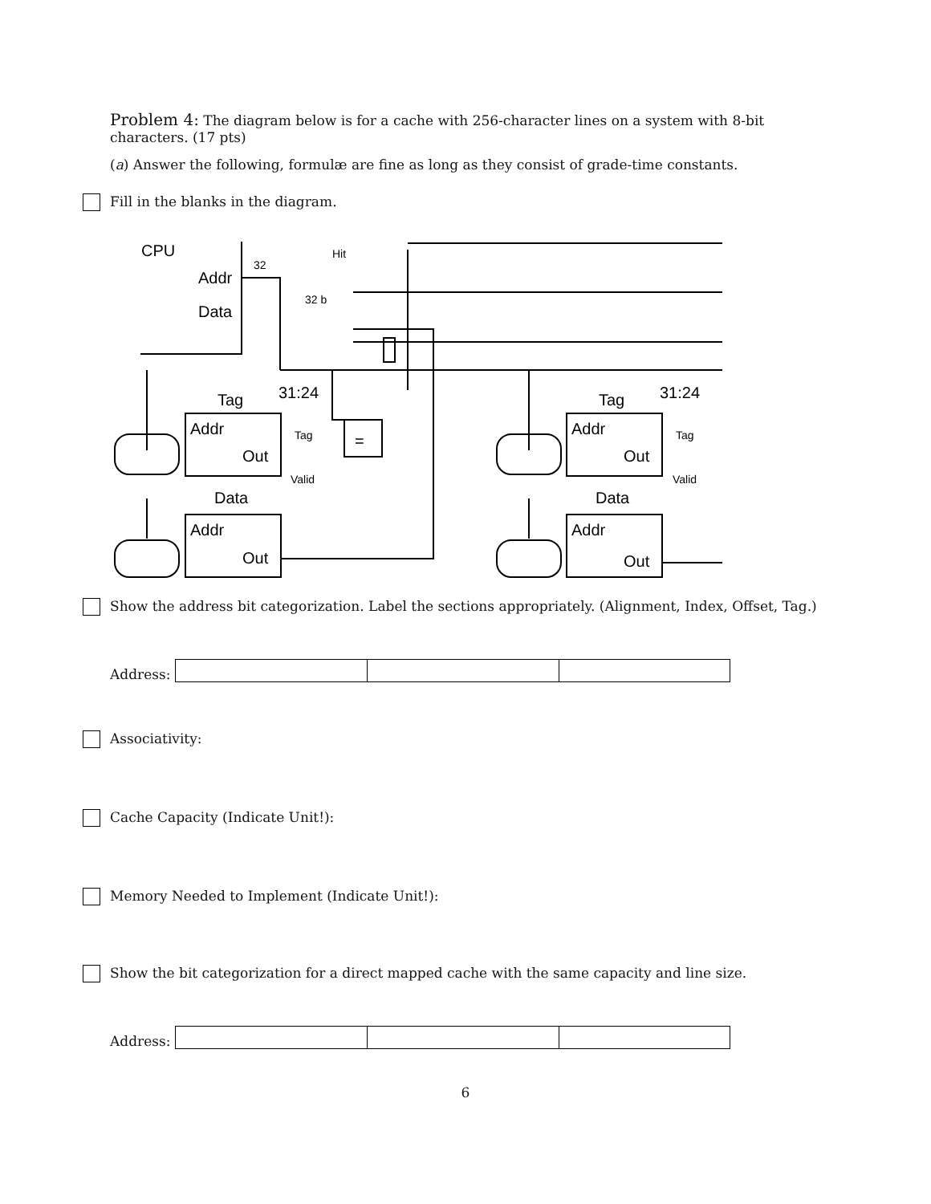Problem 4: The diagram below is for a cache with 256-character lines on a system with 8-bit characters. (17 pts)
(a) Answer the following, formulæ are fine as long as they consist of grade-time constants.
Fill in the blanks in the diagram.
CPU
Addr
Data
Tag
31:24
Addr
Out
Data
Addr
Out
Tag
31:24
Addr
Out
Data
Addr
Out
=
=
32
32 b
Hit
Tag
Valid
Tag
Valid
Show the address bit categorization. Label the sections appropriately. (Alignment, Index, Offset, Tag.)
Address:
Associativity:
Cache Capacity (Indicate Unit!):
Memory Needed to Implement (Indicate Unit!):
Show the bit categorization for a direct mapped cache with the same capacity and line size.
Address:
6